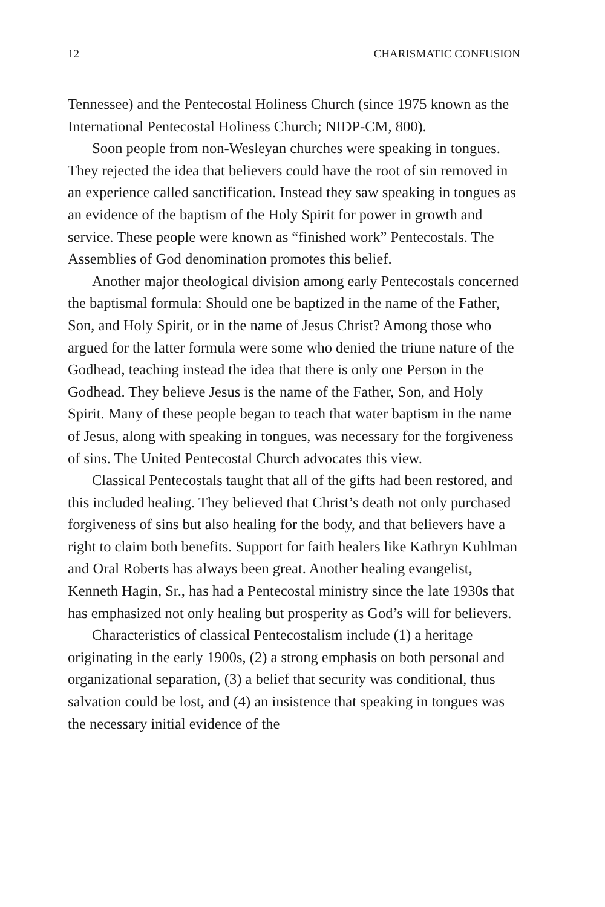12 CHARISMATIC CONFUSION
Tennessee) and the Pentecostal Holiness Church (since 1975 known as the International Pentecostal Holiness Church; NIDP-CM, 800).
Soon people from non-Wesleyan churches were speaking in tongues. They rejected the idea that believers could have the root of sin removed in an experience called sanctification. Instead they saw speaking in tongues as an evidence of the baptism of the Holy Spirit for power in growth and service. These people were known as “finished work” Pentecostals. The Assemblies of God denomination promotes this belief.
Another major theological division among early Pentecostals concerned the baptismal formula: Should one be baptized in the name of the Father, Son, and Holy Spirit, or in the name of Jesus Christ? Among those who argued for the latter formula were some who denied the triune nature of the Godhead, teaching instead the idea that there is only one Person in the Godhead. They believe Jesus is the name of the Father, Son, and Holy Spirit. Many of these people began to teach that water baptism in the name of Jesus, along with speaking in tongues, was necessary for the forgiveness of sins. The United Pentecostal Church advocates this view.
Classical Pentecostals taught that all of the gifts had been restored, and this included healing. They believed that Christ’s death not only purchased forgiveness of sins but also healing for the body, and that believers have a right to claim both benefits. Support for faith healers like Kathryn Kuhlman and Oral Roberts has always been great. Another healing evangelist, Kenneth Hagin, Sr., has had a Pentecostal ministry since the late 1930s that has emphasized not only healing but prosperity as God’s will for believers.
Characteristics of classical Pentecostalism include (1) a heritage originating in the early 1900s, (2) a strong emphasis on both personal and organizational separation, (3) a belief that security was conditional, thus salvation could be lost, and (4) an insistence that speaking in tongues was the necessary initial evidence of the